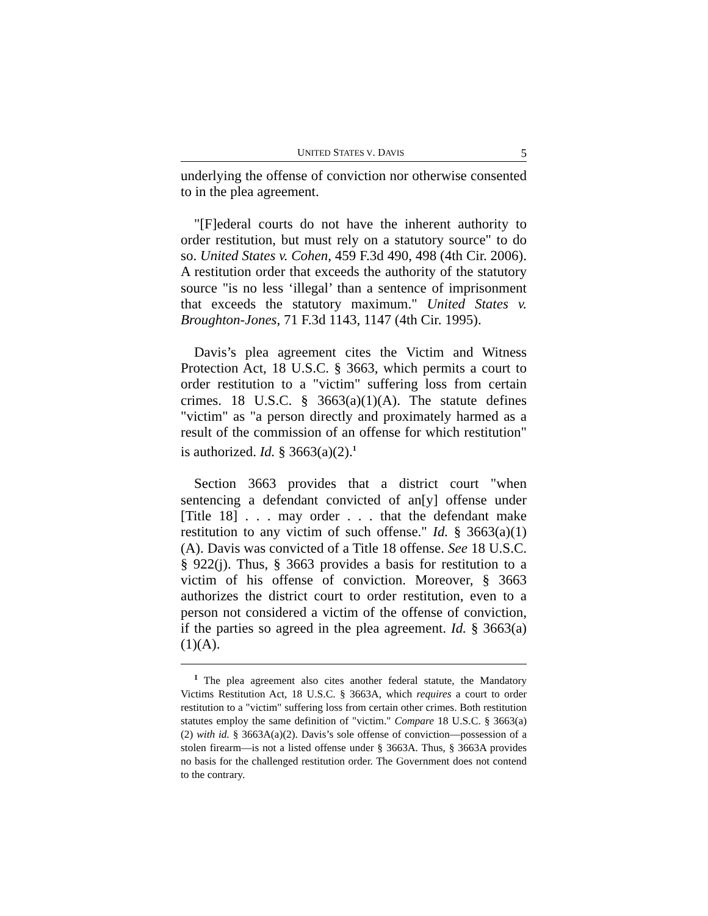UNITED STATES V. DAVIS 5
underlying the offense of conviction nor otherwise consented to in the plea agreement.
"[F]ederal courts do not have the inherent authority to order restitution, but must rely on a statutory source" to do so. United States v. Cohen, 459 F.3d 490, 498 (4th Cir. 2006). A restitution order that exceeds the authority of the statutory source "is no less ‘illegal’ than a sentence of imprisonment that exceeds the statutory maximum." United States v. Broughton-Jones, 71 F.3d 1143, 1147 (4th Cir. 1995).
Davis’s plea agreement cites the Victim and Witness Protection Act, 18 U.S.C. § 3663, which permits a court to order restitution to a "victim" suffering loss from certain crimes. 18 U.S.C. § 3663(a)(1)(A). The statute defines "victim" as "a person directly and proximately harmed as a result of the commission of an offense for which restitution" is authorized. Id. § 3663(a)(2).<sup>1</sup>
Section 3663 provides that a district court "when sentencing a defendant convicted of an[y] offense under [Title 18] . . . may order . . . that the defendant make restitution to any victim of such offense." Id. § 3663(a)(1)(A). Davis was convicted of a Title 18 offense. See 18 U.S.C. § 922(j). Thus, § 3663 provides a basis for restitution to a victim of his offense of conviction. Moreover, § 3663 authorizes the district court to order restitution, even to a person not considered a victim of the offense of conviction, if the parties so agreed in the plea agreement. Id. § 3663(a)(1)(A).
<sup>1</sup> The plea agreement also cites another federal statute, the Mandatory Victims Restitution Act, 18 U.S.C. § 3663A, which requires a court to order restitution to a "victim" suffering loss from certain other crimes. Both restitution statutes employ the same definition of "victim." Compare 18 U.S.C. § 3663(a)(2) with id. § 3663A(a)(2). Davis’s sole offense of conviction—possession of a stolen firearm—is not a listed offense under § 3663A. Thus, § 3663A provides no basis for the challenged restitution order. The Government does not contend to the contrary.